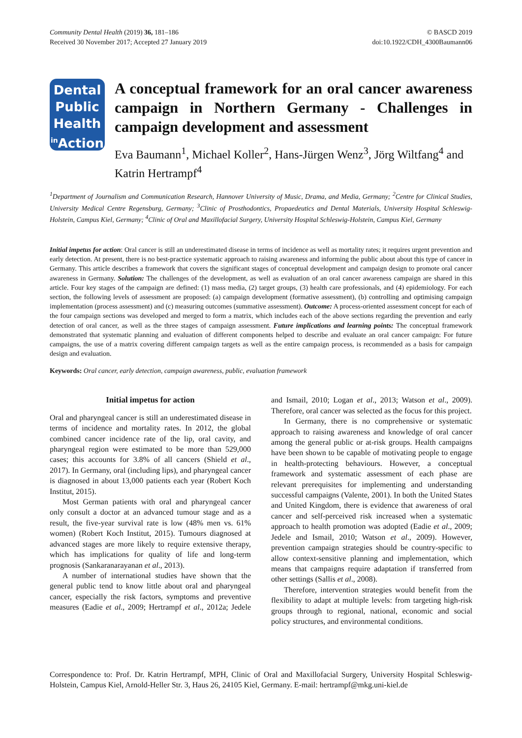Community Dental Health (2019) 36, 181–186
Received 30 November 2017; Accepted 27 January 2019
© BASCD 2019
doi:10.1922/CDH_4300Baumann06
Dental
Public
Health
<sup>in</sup>Action
A conceptual framework for an oral cancer awareness campaign in Northern Germany - Challenges in campaign development and assessment
Eva Baumann<sup>1</sup>, Michael Koller<sup>2</sup>, Hans-Jürgen Wenz<sup>3</sup>, Jörg Wiltfang<sup>4</sup> and Katrin Hertrampf<sup>4</sup>
<sup>1</sup> Department of Journalism and Communication Research, Hannover University of Music, Drama, and Media, Germany; <sup>2</sup>Centre for Clinical Studies, University Medical Centre Regensburg, Germany; <sup>3</sup>Clinic of Prosthodontics, Propaedeutics and Dental Materials, University Hospital Schleswig-Holstein, Campus Kiel, Germany; <sup>4</sup>Clinic of Oral and Maxillofacial Surgery, University Hospital Schleswig-Holstein, Campus Kiel, Germany
Initial impetus for action: Oral cancer is still an underestimated disease in terms of incidence as well as mortality rates; it requires urgent prevention and early detection. At present, there is no best-practice systematic approach to raising awareness and informing the public about about this type of cancer in Germany. This article describes a framework that covers the significant stages of conceptual development and campaign design to promote oral cancer awareness in Germany. Solution: The challenges of the development, as well as evaluation of an oral cancer awareness campaign are shared in this article. Four key stages of the campaign are defined: (1) mass media, (2) target groups, (3) health care professionals, and (4) epidemiology. For each section, the following levels of assessment are proposed: (a) campaign development (formative assessment), (b) controlling and optimising campaign implementation (process assessment) and (c) measuring outcomes (summative assessment). Outcome: A process-oriented assessment concept for each of the four campaign sections was developed and merged to form a matrix, which includes each of the above sections regarding the prevention and early detection of oral cancer, as well as the three stages of campaign assessment. Future implications and learning points: The conceptual framework demonstrated that systematic planning and evaluation of different components helped to describe and evaluate an oral cancer campaign: For future campaigns, the use of a matrix covering different campaign targets as well as the entire campaign process, is recommended as a basis for campaign design and evaluation.
Keywords: Oral cancer, early detection, campaign awareness, public, evaluation framework
Initial impetus for action
Oral and pharyngeal cancer is still an underestimated disease in terms of incidence and mortality rates. In 2012, the global combined cancer incidence rate of the lip, oral cavity, and pharyngeal region were estimated to be more than 529,000 cases; this accounts for 3.8% of all cancers (Shield et al., 2017). In Germany, oral (including lips), and pharyngeal cancer is diagnosed in about 13,000 patients each year (Robert Koch Institut, 2015).
Most German patients with oral and pharyngeal cancer only consult a doctor at an advanced tumour stage and as a result, the five-year survival rate is low (48% men vs. 61% women) (Robert Koch Institut, 2015). Tumours diagnosed at advanced stages are more likely to require extensive therapy, which has implications for quality of life and long-term prognosis (Sankaranarayanan et al., 2013).
A number of international studies have shown that the general public tend to know little about oral and pharyngeal cancer, especially the risk factors, symptoms and preventive measures (Eadie et al., 2009; Hertrampf et al., 2012a; Jedele and Ismail, 2010; Logan et al., 2013; Watson et al., 2009). Therefore, oral cancer was selected as the focus for this project.
In Germany, there is no comprehensive or systematic approach to raising awareness and knowledge of oral cancer among the general public or at-risk groups. Health campaigns have been shown to be capable of motivating people to engage in health-protecting behaviours. However, a conceptual framework and systematic assessment of each phase are relevant prerequisites for implementing and understanding successful campaigns (Valente, 2001). In both the United States and United Kingdom, there is evidence that awareness of oral cancer and self-perceived risk increased when a systematic approach to health promotion was adopted (Eadie et al., 2009; Jedele and Ismail, 2010; Watson et al., 2009). However, prevention campaign strategies should be country-specific to allow context-sensitive planning and implementation, which means that campaigns require adaptation if transferred from other settings (Sallis et al., 2008).
Therefore, intervention strategies would benefit from the flexibility to adapt at multiple levels: from targeting high-risk groups through to regional, national, economic and social policy structures, and environmental conditions.
Correspondence to: Prof. Dr. Katrin Hertrampf, MPH, Clinic of Oral and Maxillofacial Surgery, University Hospital Schleswig-Holstein, Campus Kiel, Arnold-Heller Str. 3, Haus 26, 24105 Kiel, Germany. E-mail: hertrampf@mkg.uni-kiel.de